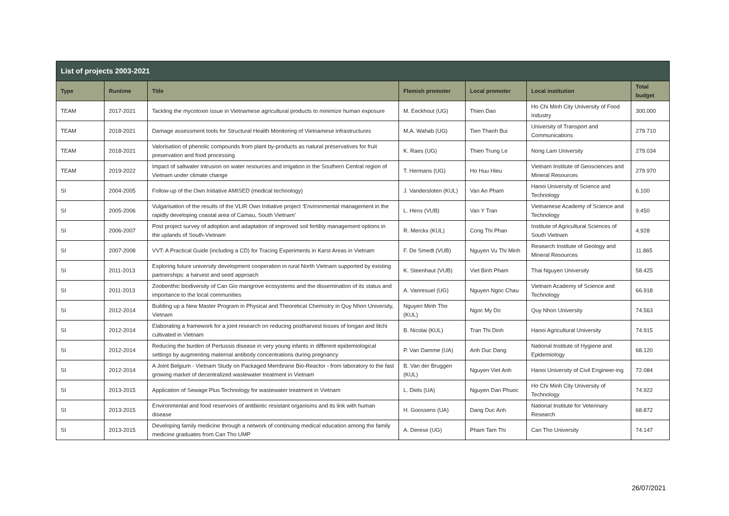| List of projects 2003-2021 | | | | | | |
| Type | Runtime | Title | Flemish promoter | Local promoter | Local institution | Total budget |
| TEAM | 2017-2021 | Tackling the mycotoxin issue in Vietnamese agricultural products to minimize human exposure | M. Eeckhout (UG) | Thien Dao | Ho Chi Minh City University of Food Industry | 300.000 |
| TEAM | 2018-2021 | Damage assessment tools for Structural Health Monitoring of Vietnamese infrastructures | M.A. Wahab (UG) | Tien Thanh Bui | University of Transport and Communications | 279.710 |
| TEAM | 2018-2021 | Valorisation of phenolic compounds from plant by-products as natural preservatives for fruit preservation and food processing | K. Raes (UG) | Thien Trung Le | Nong Lam University | 279.034 |
| TEAM | 2019-2022 | Impact of saltwater intrusion on water resources and irrigation in the Southern Central region of Vietnam under climate change | T. Hermans (UG) | Ho Huu Hieu | Vietnam Institute of Geosciences and Mineral Resources | 279.970 |
| SI | 2004-2005 | Follow-up of the Own Initiative AMISED (medical technology) | J. Vandersloten (KUL) | Van An Pham | Hanoi University of Science and Technology | 6.100 |
| SI | 2005-2006 | Vulgarisation of the results of the VLIR Own Initiative project ‘Environmental management in the rapidly developing coastal area of Camau, South Vietnam’ | L. Hens (VUB) | Van Y Tran | Vietnamese Academy of Science and Technology | 9.450 |
| SI | 2006-2007 | Post project survey of adoption and adaptation of improved soil fertility management options in the uplands of South-Vietnam | R. Merckx (KUL) | Cong Thi Phan | Institute of Agricultural Sciences of South Vietnam | 4.928 |
| SI | 2007-2008 | VVT: A Practical Guide (including a CD) for Tracing Experiments in Karst Areas in Vietnam | F. De Smedt (VUB) | Nguyen Vu Thi Minh | Research Institute of Geology and Mineral Resources | 11.865 |
| SI | 2011-2013 | Exploring future university development cooperation in rural North Vietnam supported by existing partnerships: a harvest and seed approach | K. Steenhaut (VUB) | Viet Binh Pham | Thai Nguyen University | 58.425 |
| SI | 2011-2013 | Zoobenthic biodiversity of Can Gio mangrove ecosystems and the dissemination of its status and importance to the local communities | A. Vanresuel (UG) | Nguyen Ngoc Chau | Vietnam Academy of Science and Technology | 66.918 |
| SI | 2012-2014 | Building up a New Master Program in Physical and Theoretical Chemistry in Quy Nhon University, Vietnam | Nguyen Minh Tho (KUL) | Ngoc My Do | Quy Nhon University | 74.563 |
| SI | 2012-2014 | Elaborating a framework for a joint research on reducing postharvest losses of longan and litchi cultivated in Vietnam | B. Nicolai (KUL) | Tran Thi Dinh | Hanoi Agricultural University | 74.915 |
| SI | 2012-2014 | Reducing the burden of Pertussis disease in very young infants in different epidemiological settings by augmenting maternal antibody concentrations during pregnancy | P. Van Damme (UA) | Anh Duc Dang | National Institute of Hygiene and Epidemiology | 68.120 |
| SI | 2012-2014 | A Joint Belgium - Vietnam Study on Packaged Membrane Bio-Reactor - from laboratory to the fast growing market of decentralized wastewater treatment in Vietnam | B. Van der Bruggen (KUL) | Nguyen Viet Anh | Hanoi University of Civil Engineer-ing | 72.084 |
| SI | 2013-2015 | Application of Sewage Plus Technology for wastewater treatment in Vietnam | L. Diels (UA) | Nguyen Dan Phuoc | Ho Chi Minh City University of Technology | 74.922 |
| SI | 2013-2015 | Environmental and food reservoirs of antibiotic resistant organisms and its link with human disease | H. Goossens (UA) | Dang Duc Anh | National Institute for Veterinary Research | 68.872 |
| SI | 2013-2015 | Developing family medicine through a network of continuing medical education among the family medicine graduates from Can Tho UMP | A. Derese (UG) | Pham Tam Thi | Can Tho University | 74.147 |
26/07/2021